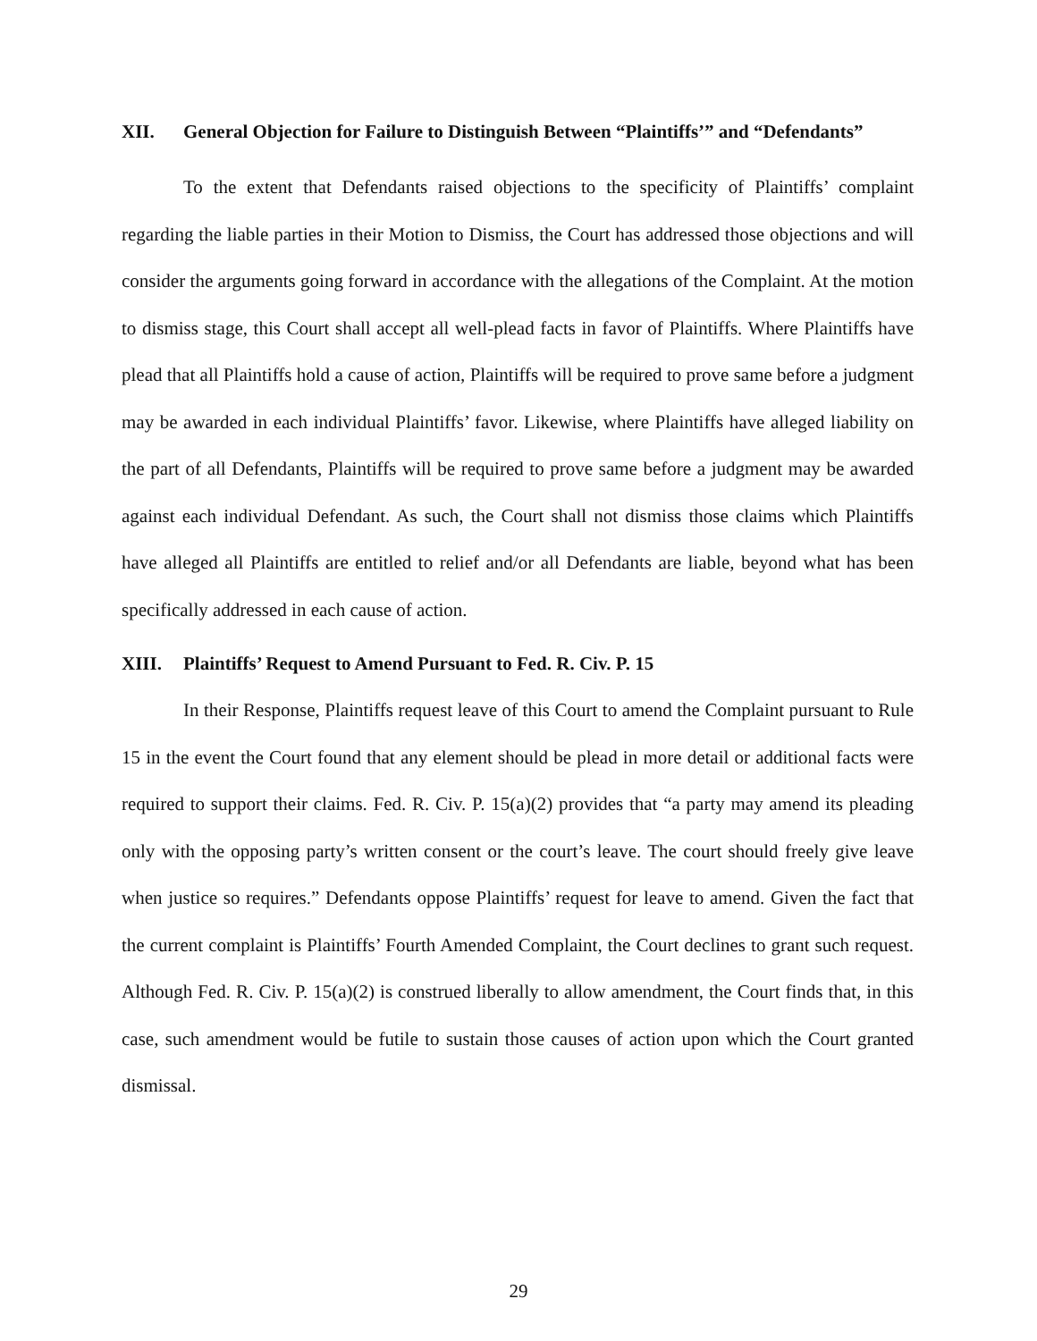XII. General Objection for Failure to Distinguish Between “Plaintiffs’” and “Defendants”
To the extent that Defendants raised objections to the specificity of Plaintiffs’ complaint regarding the liable parties in their Motion to Dismiss, the Court has addressed those objections and will consider the arguments going forward in accordance with the allegations of the Complaint. At the motion to dismiss stage, this Court shall accept all well-plead facts in favor of Plaintiffs. Where Plaintiffs have plead that all Plaintiffs hold a cause of action, Plaintiffs will be required to prove same before a judgment may be awarded in each individual Plaintiffs’ favor. Likewise, where Plaintiffs have alleged liability on the part of all Defendants, Plaintiffs will be required to prove same before a judgment may be awarded against each individual Defendant. As such, the Court shall not dismiss those claims which Plaintiffs have alleged all Plaintiffs are entitled to relief and/or all Defendants are liable, beyond what has been specifically addressed in each cause of action.
XIII. Plaintiffs’ Request to Amend Pursuant to Fed. R. Civ. P. 15
In their Response, Plaintiffs request leave of this Court to amend the Complaint pursuant to Rule 15 in the event the Court found that any element should be plead in more detail or additional facts were required to support their claims. Fed. R. Civ. P. 15(a)(2) provides that “a party may amend its pleading only with the opposing party’s written consent or the court’s leave. The court should freely give leave when justice so requires.” Defendants oppose Plaintiffs’ request for leave to amend. Given the fact that the current complaint is Plaintiffs’ Fourth Amended Complaint, the Court declines to grant such request. Although Fed. R. Civ. P. 15(a)(2) is construed liberally to allow amendment, the Court finds that, in this case, such amendment would be futile to sustain those causes of action upon which the Court granted dismissal.
29